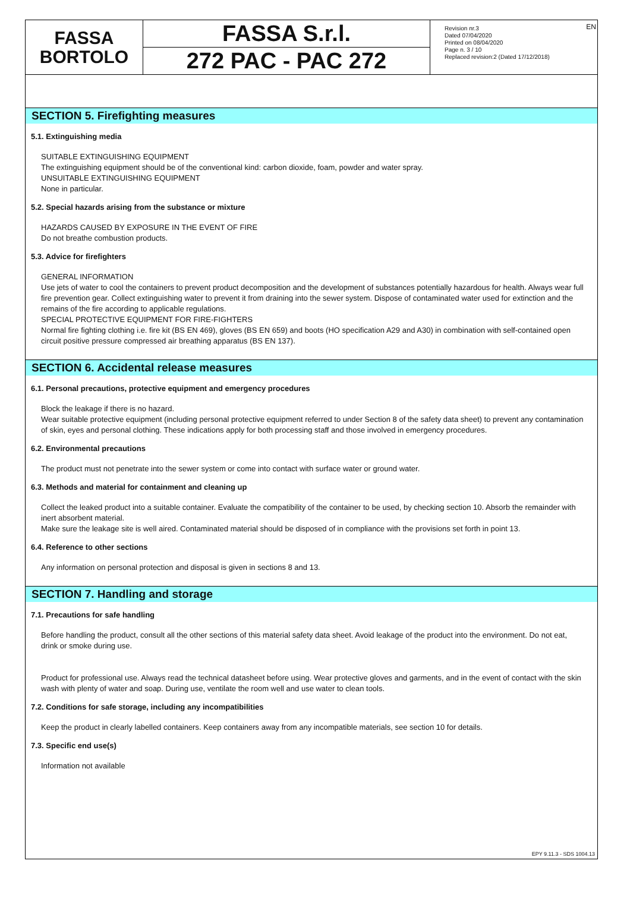FASSA
BORTOLO
FASSA S.r.l.
272 PAC - PAC 272
Revision nr.3
Dated 07/04/2020
Printed on 08/04/2020
Page n. 3 / 10
Replaced revision:2 (Dated 17/12/2018)
EN
SECTION 5. Firefighting measures
5.1. Extinguishing media
SUITABLE EXTINGUISHING EQUIPMENT
The extinguishing equipment should be of the conventional kind: carbon dioxide, foam, powder and water spray.
UNSUITABLE EXTINGUISHING EQUIPMENT
None in particular.
5.2. Special hazards arising from the substance or mixture
HAZARDS CAUSED BY EXPOSURE IN THE EVENT OF FIRE
Do not breathe combustion products.
5.3. Advice for firefighters
GENERAL INFORMATION
Use jets of water to cool the containers to prevent product decomposition and the development of substances potentially hazardous for health. Always wear full fire prevention gear. Collect extinguishing water to prevent it from draining into the sewer system. Dispose of contaminated water used for extinction and the remains of the fire according to applicable regulations.
SPECIAL PROTECTIVE EQUIPMENT FOR FIRE-FIGHTERS
Normal fire fighting clothing i.e. fire kit (BS EN 469), gloves (BS EN 659) and boots (HO specification A29 and A30) in combination with self-contained open circuit positive pressure compressed air breathing apparatus (BS EN 137).
SECTION 6. Accidental release measures
6.1. Personal precautions, protective equipment and emergency procedures
Block the leakage if there is no hazard.
Wear suitable protective equipment (including personal protective equipment referred to under Section 8 of the safety data sheet) to prevent any contamination of skin, eyes and personal clothing. These indications apply for both processing staff and those involved in emergency procedures.
6.2. Environmental precautions
The product must not penetrate into the sewer system or come into contact with surface water or ground water.
6.3. Methods and material for containment and cleaning up
Collect the leaked product into a suitable container. Evaluate the compatibility of the container to be used, by checking section 10. Absorb the remainder with inert absorbent material.
Make sure the leakage site is well aired. Contaminated material should be disposed of in compliance with the provisions set forth in point 13.
6.4. Reference to other sections
Any information on personal protection and disposal is given in sections 8 and 13.
SECTION 7. Handling and storage
7.1. Precautions for safe handling
Before handling the product, consult all the other sections of this material safety data sheet. Avoid leakage of the product into the environment. Do not eat, drink or smoke during use.
Product for professional use. Always read the technical datasheet before using. Wear protective gloves and garments, and in the event of contact with the skin wash with plenty of water and soap. During use, ventilate the room well and use water to clean tools.
7.2. Conditions for safe storage, including any incompatibilities
Keep the product in clearly labelled containers. Keep containers away from any incompatible materials, see section 10 for details.
7.3. Specific end use(s)
Information not available
EPY 9.11.3 - SDS 1004.13